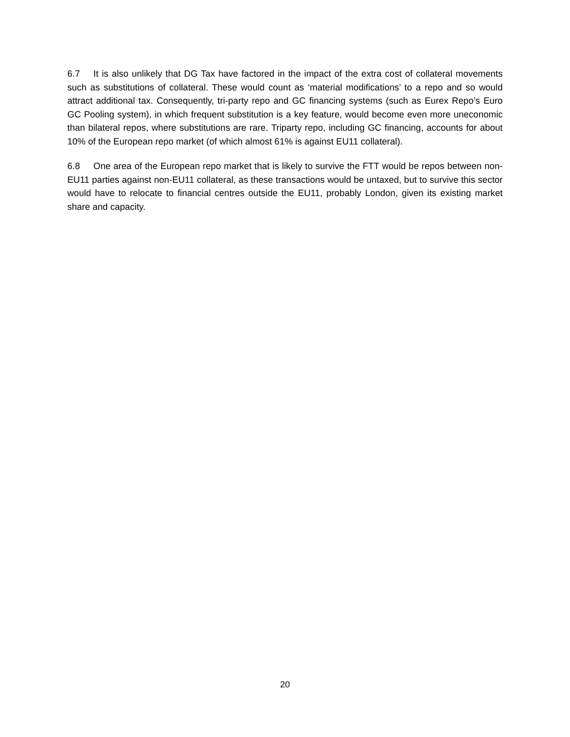6.7 It is also unlikely that DG Tax have factored in the impact of the extra cost of collateral movements such as substitutions of collateral. These would count as ‘material modifications’ to a repo and so would attract additional tax. Consequently, tri-party repo and GC financing systems (such as Eurex Repo’s Euro GC Pooling system), in which frequent substitution is a key feature, would become even more uneconomic than bilateral repos, where substitutions are rare. Triparty repo, including GC financing, accounts for about 10% of the European repo market (of which almost 61% is against EU11 collateral).
6.8 One area of the European repo market that is likely to survive the FTT would be repos between non-EU11 parties against non-EU11 collateral, as these transactions would be untaxed, but to survive this sector would have to relocate to financial centres outside the EU11, probably London, given its existing market share and capacity.
20